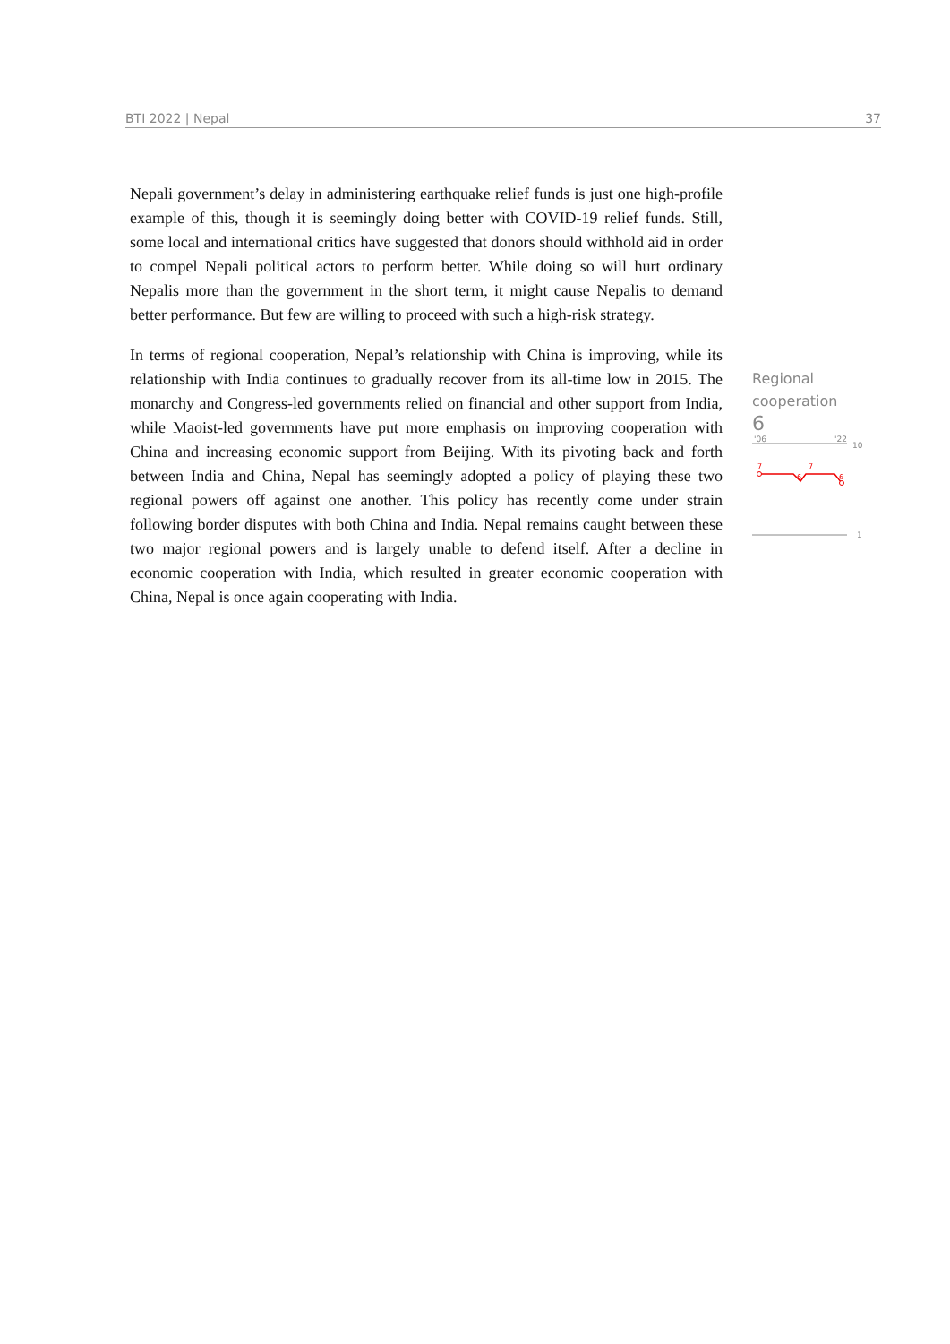BTI 2022 | Nepal 37
Nepali government’s delay in administering earthquake relief funds is just one high-profile example of this, though it is seemingly doing better with COVID-19 relief funds. Still, some local and international critics have suggested that donors should withhold aid in order to compel Nepali political actors to perform better. While doing so will hurt ordinary Nepalis more than the government in the short term, it might cause Nepalis to demand better performance. But few are willing to proceed with such a high-risk strategy.
In terms of regional cooperation, Nepal’s relationship with China is improving, while its relationship with India continues to gradually recover from its all-time low in 2015. The monarchy and Congress-led governments relied on financial and other support from India, while Maoist-led governments have put more emphasis on improving cooperation with China and increasing economic support from Beijing. With its pivoting back and forth between India and China, Nepal has seemingly adopted a policy of playing these two regional powers off against one another. This policy has recently come under strain following border disputes with both China and India. Nepal remains caught between these two major regional powers and is largely unable to defend itself. After a decline in economic cooperation with India, which resulted in greater economic cooperation with China, Nepal is once again cooperating with India.
Regional
cooperation
6
'06
'22
10
7
6
7
6
1